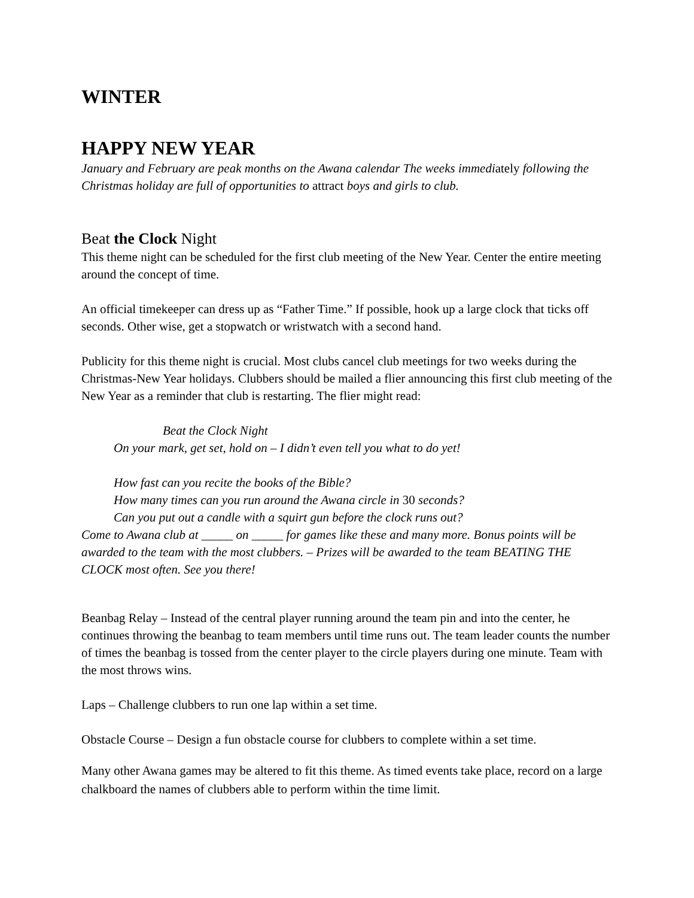WINTER
HAPPY NEW YEAR
January and February are peak months on the Awana calendar The weeks immediately following the Christmas holiday are full of opportunities to attract boys and girls to club.
Beat the Clock Night
This theme night can be scheduled for the first club meeting of the New Year. Center the entire meeting around the concept of time.
An official timekeeper can dress up as “Father Time.” If possible, hook up a large clock that ticks off seconds. Other wise, get a stopwatch or wristwatch with a second hand.
Publicity for this theme night is crucial. Most clubs cancel club meetings for two weeks during the Christmas-New Year holidays. Clubbers should be mailed a flier announcing this first club meeting of the New Year as a reminder that club is restarting. The flier might read:
Beat the Clock Night
On your mark, get set, hold on – I didn’t even tell you what to do yet!
How fast can you recite the books of the Bible?
How many times can you run around the Awana circle in 30 seconds?
Can you put out a candle with a squirt gun before the clock runs out?
Come to Awana club at _____ on _____ for games like these and many more. Bonus points will be awarded to the team with the most clubbers. – Prizes will be awarded to the team BEATING THE CLOCK most often. See you there!
Beanbag Relay – Instead of the central player running around the team pin and into the center, he continues throwing the beanbag to team members until time runs out. The team leader counts the number of times the beanbag is tossed from the center player to the circle players during one minute. Team with the most throws wins.
Laps – Challenge clubbers to run one lap within a set time.
Obstacle Course – Design a fun obstacle course for clubbers to complete within a set time.
Many other Awana games may be altered to fit this theme. As timed events take place, record on a large chalkboard the names of clubbers able to perform within the time limit.